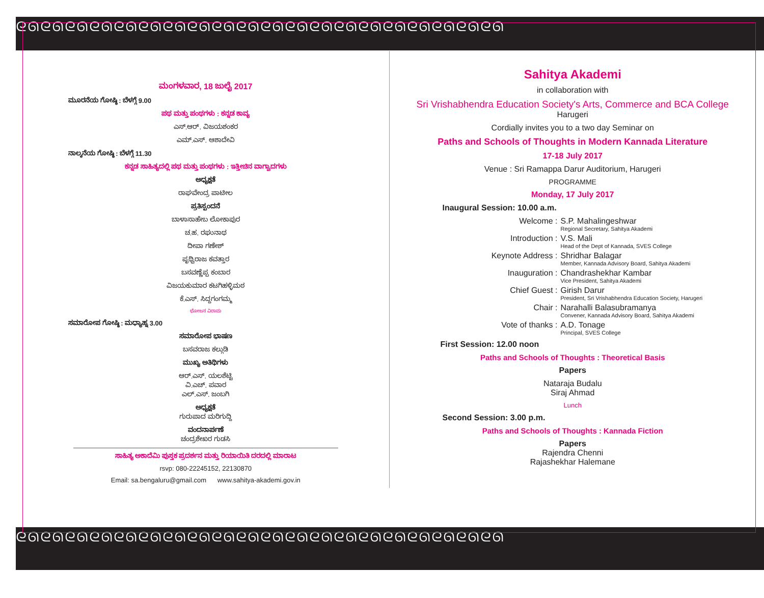ᘓᘏᘓᘏᘓᘏᘓᘏᘓᘏᘓᘏᘓᘏᘓᘏᘓᘏᘓᘏᘓᘏᘓᘏᘓᘏᘓᘏᘓᘏᘓᘏᘓᘏᘓᘏᘓᘏᘓᘏ
ᘓᘏᘓᘏᘓᘏᘓᘏᘓᘏᘓᘏᘓᘏᘓᘏᘓᘏᘓᘏᘓᘏᘓᘏᘓᘏᘓᘏᘓᘏᘓᘏᘓᘏᘓᘏᘓᘏᘓᘏ
ಮಂಗಳವಾರ, 18 ಜುಲೈ 2017
ಮೂರನೆಯ ಗೋಷ್ಠಿ : ಬೆಳಗ್ಗೆ 9.00
ಪಥ ಮತ್ತು ಪಂಥಗಳು : ಕನ್ನಡ ಕಾವ್ಯ
ಎಸ್.ಆರ್. ವಿಜಯಶಂಕರ
ಎಮ್.ಎಸ್. ಆಶಾದೇವಿ
ನಾಲ್ಕನೆಯ ಗೋಷ್ಠಿ : ಬೆಳಗ್ಗೆ 11.30
ಕನ್ನಡ ಸಾಹಿತ್ಯದಲ್ಲಿ ಪಥ ಮತ್ತು ಪಂಥಗಳು : ಇತ್ತೀಚಿನ ವಾಗ್ವಾದಗಳು
ಅಧ್ಯಕ್ಷತೆ
ರಾಘವೇಂದ್ರ ಪಾಟೀಲ
ಪ್ರತಿಸ್ಪಂದನೆ
ಬಾಳಾಸಾಹೇಬ ಲೋಕಾಪುರ
ಚ.ಹ. ರಘುನಾಥ
ದೀಪಾ ಗಣೇಶ್
ಪೃಥ್ವಿರಾಜ ಕವತ್ತಾರ
ಬಸವಣ್ಣೆಪ್ಪ ಕಂಬಾರ
ವಿಜಯಕುಮಾರ ಕಟಗಿಹಳ್ಳಿಮಠ
ಕೆ.ಎಸ್. ಸಿದ್ದಗಂಗಮ್ಮ
ಭೋಜನ ವಿರಾಮ
ಸಮಾರೋಪ ಗೋಷ್ಠಿ : ಮಧ್ಯಾಹ್ನ 3.00
ಸಮಾರೋಪ ಭಾಷಣ
ಬಸವರಾಜ ಕಲ್ಗುಡಿ
ಮುಖ್ಯ ಅತಿಥಿಗಳು
ಆರ್.ಎಸ್. ಯಲಶೆಟ್ಟಿ
ವಿ.ಎಚ್. ಪವಾರ
ಎಲ್.ಎಸ್. ಜಂಬಗಿ
ಅಧ್ಯಕ್ಷತೆ
ಗುರುಪಾದ ಮರಿಗುದ್ದಿ
ವಂದನಾರ್ಪಣೆ
ಚಂದ್ರಶೇಖರ ಗುಡಸಿ
ಸಾಹಿತ್ಯ ಅಕಾದೆಮಿ ಪುಸ್ತಕ ಪ್ರದರ್ಶನ ಮತ್ತು ರಿಯಾಯಿತಿ ದರದಲ್ಲಿ ಮಾರಾಟ
rsvp: 080-22245152, 22130870
Email: sa.bengaluru@gmail.com www.sahitya-akademi.gov.in
Sahitya Akademi
in collaboration with
Sri Vrishabhendra Education Society's Arts, Commerce and BCA College
Harugeri
Cordially invites you to a two day Seminar on
Paths and Schools of Thoughts in Modern Kannada Literature
17-18 July 2017
Venue : Sri Ramappa Darur Auditorium, Harugeri
PROGRAMME
Monday, 17 July 2017
Inaugural Session: 10.00 a.m.
Welcome : S.P. Mahalingeshwar
Regional Secretary, Sahitya Akademi
Introduction : V.S. Mali
Head of the Dept of Kannada, SVES College
Keynote Address : Shridhar Balagar
Member, Kannada Advisory Board, Sahitya Akademi
Inauguration : Chandrashekhar Kambar
Vice President, Sahitya Akademi
Chief Guest : Girish Darur
President, Sri Vrishabhendra Education Society, Harugeri
Chair : Narahalli Balasubramanya
Convener, Kannada Advisory Board, Sahitya Akademi
Vote of thanks : A.D. Tonage
Principal, SVES College
First Session: 12.00 noon
Paths and Schools of Thoughts : Theoretical Basis
Papers
Nataraja Budalu
Siraj Ahmad
Lunch
Second Session: 3.00 p.m.
Paths and Schools of Thoughts : Kannada Fiction
Papers
Rajendra Chenni
Rajashekhar Halemane